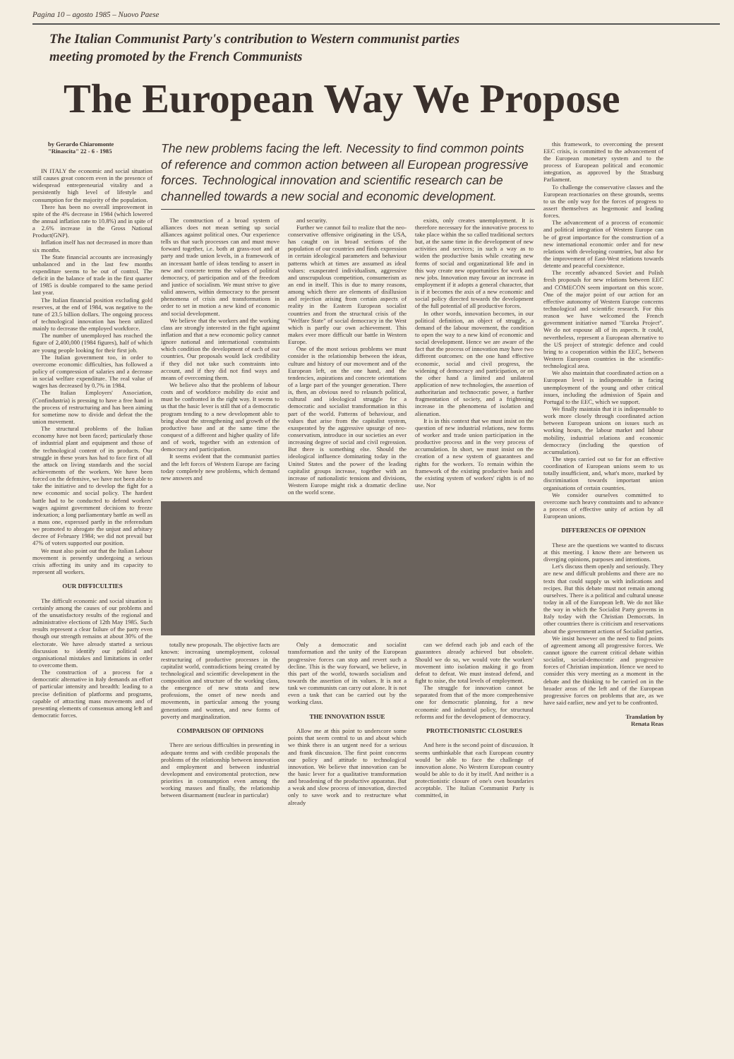Pagina 10 – agosto 1985 – Nuovo Paese
The Italian Communist Party's contribution to Western communist parties
meeting promoted by the French Communists
The European Way We Propose
by Gerardo Chiaromonte
"Rinascita" 22 - 6 - 1985
IN ITALY the economic and social situation still causes great concern even in the presence of widespread entrepreneurial vitality and a persistently high level of lifestyle and consumption for the majority of the population.
There has been no overall improvement in spite of the 4% decrease in 1984 (which lowered the annual inflation rate to 10.8%) and in spite of a 2.6% increase in the Gross National Product(GNP).
Inflation itself has not decreased in more than six months.
The State financial accounts are increasingly unbalanced and in the last few months expenditure seems to be out of control. The deficit in the balance of trade in the first quarter of 1985 is double compared to the same period last year.
The Italian financial position excluding gold reserves, at the end of 1984, was negative to the tune of 23.5 billion dollars. The ongoing process of technological innovation has been utilized mainly to decrease the employed workforce.
The number of unemployed has reached the figure of 2,400,000 (1984 figures), half of which are young people looking for their first job.
The Italian government too, in order to overcome economic difficulties, has followed a policy of compression of salaries and a decrease in social welfare expenditure. The real value of wages has decreased by 0.7% in 1984.
The Italian Employers' Association, (Confindustria) is pressing to have a free hand in the process of restructuring and has been aiming for sometime now to divide and defeat the the union movement.
The structural problems of the Italian economy have not been faced; particularly those of industrial plant and equipment and those of the technological content of its products. Our struggle in these years has had to face first of all the attack on living standards and the social achievements of the workers. We have been forced on the defensive, we have not been able to take the initiative and to develop the fight for a new economic and social policy. The hardest battle had to be conducted to defend workers' wages against government decisions to freeze indexation; a long parliamentary battle as well as a mass one, expressed partly in the referendum we promoted to abrogate the unjust and arbitary decree of February 1984; we did not prevail but 47% of voters supported our position.
We must also point out that the Italian Labour movement is presently undergoing a serious crisis affecting its unity and its capacity to represent all workers.
OUR DIFFICULTIES
The difficult economic and social situation is certainly among the causes of our problems and of the unsatisfactory results of the regional and administrative elections of 12th May 1985. Such results represent a clear failure of the party even though our strength remains at about 30% of the electorate. We have already started a serious discussion to identify our political and organisational mistakes and limitations in order to overcome them.
The construction of a process for a democratic alternative in Italy demands an effort of particular intensity and breadth: leading to a precise definition of platforms and programs, capable of attracting mass movements and of presenting elements of consensus among left and democratic forces.
The new problems facing the left. Necessity to find common points of reference and common action between all European progressive forces. Technological innovation and scientific research can be channelled towards a new social and economic development.
The construction of a broad system of alliances does not mean setting up social alliances against political ones. Our experience tells us that such processes can and must move forward together, i.e. both at grass-root and at party and trade union levels, in a framework of an incessant battle of ideas tending to assert in new and concrete terms the values of political democracy, of participation and of the freedom and justice of socialism. We must strive to give valid answers, within democracy to the present phenomena of crisis and transformations in order to set in motion a new kind of economic and social development.
We believe that the workers and the working class are strongly interested in the fight against inflation and that a new economic policy cannot ignore national and international constraints which condition the development of each of our countries. Our proposals would lack credibility if they did not take such constraints into account, and if they did not find ways and means of overcoming them.
We believe also that the problems of labour costs and of workforce mobility do exist and must be confronted in the right way. It seems to us that the basic lever is still that of a democratic program tending to a new development able to bring about the strengthening and growth of the productive base and at the same time the conquest of a different and higher quality of life and of work, together with an extension of democracy and participation.
It seems evident that the communist parties and the left forces of Western Europe are facing today completely new problems, which demand new answers and
and security.
Further we cannot fail to realize that the neo-conservative offensive originating in the USA, has caught on in broad sections of the population of our countries and finds expression in certain ideological parameters and behaviour patterns which at times are assumed as ideal values: exasperated individualism, aggressive and unscrupulous competition, consumerism as an end in itself. This is due to many reasons, among which there are elements of disillusion and rejection arising from certain aspects of reality in the Eastern European socialist countries and from the structural crisis of the "Welfare State" of social democracy in the West which is partly our own achievement. This makes ever more difficult our battle in Western Europe.
One of the most serious problems we must consider is the relationship between the ideas, culture and history of our movement and of the European left, on the one hand, and the tendencies, aspirations and concrete orientations of a large part of the younger generation. There is, then, an obvious need to relaunch political, cultural and ideological struggle for a democratic and socialist transformation in this part of the world. Patterns of behaviour, and values that arise from the capitalist system, exasperated by the aggressive upsurge of neo-conservatism, introduce in our societies an ever increasing degree of social and civil regression. But there is something else. Should the ideological influence dominating today in the United States and the power of the leading capitalist groups increase, together with an increase of nationalistic tensions and divisions, Western Europe might risk a dramatic decline on the world scene.
exists, only creates unemployment. It is therefore necessary for the innovative process to take place within the so called traditional sectors but, at the same time in the development of new activities and services; in such a way as to widen the productive basis while creating new forms of social and organizational life and in this way create new opportunities for work and new jobs. Innovation may favour an increase in employment if it adopts a general character, that is if it becomes the axis of a new economic and social policy directed towards the development of the full potential of all productive forces.
In other words, innovation becomes, in our political definition, an object of struggle, a demand of the labour movement, the condition to open the way to a new kind of economic and social development. Hence we are aware of the fact that the process of innovation may have two different outcomes: on the one hand effective economic, social and civil progress, the widening of democracy and participation, or on the other hand a limited and unilateral application of new technologies, the assertion of authoritarian and technocratic power, a further fragmentation of society, and a frightening increase in the phenomena of isolation and alienation.
It is in this context that we must insist on the question of new industrial relations, new forms of worker and trade union participation in the productive process and in the very process of accumulation. In short, we must insist on the creation of a new system of guarantees and rights for the workers. To remain within the framework of the existing productive basis and the existing system of workers' rights is of no use. Nor
totally new proposals. The objective facts are known: increasing unemployment, colossal restructuring of productive processes in the capitalist world, contradictions being created by technological and scientific development in the composition and structure of the working class, the emergence of new strata and new professions, the onset of new needs and movements, in particular among the young generations and women, and new forms of poverty and marginalization.
COMPARISON OF OPINIONS
There are serious difficulties in presenting in adequate terms and with credible proposals the problems of the relationship between innovation and employment and between industrial development and enviromental protection, new priorities in consumption even among the working masses and finally, the relationship between disarmament (nuclear in particular)
Only a democratic and socialist transformation and the unity of the European progressive forces can stop and revert such a decline. This is the way forward, we believe, in this part of the world, towards socialism and towards the assertion of its values. It is not a task we communists can carry out alone. It is not even a task that can be carried out by the working class.
THE INNOVATION ISSUE
Allow me at this point to underscore some points that seem central to us and about which we think there is an urgent need for a serious and frank discussion. The first point concerns our policy and attitude to technological innovation. We believe that innovation can be the basic lever for a qualitative transformation and broadening of the productive apparatus. But a weak and slow process of innovation, directed only to save work and to restructure what already
can we defend each job and each of the guarantees already achieved but obsolete. Should we do so, we would vote the workers' movement into isolation making it go from defeat to defeat. We must instead defend, and fight to raise, the total levels of employment.
The struggle for innovation cannot be separated from that of the more comprehensive one for democratic planning, for a new economic and industrial policy, for structural reforms and for the development of democracy.
PROTECTIONISTIC CLOSURES
And here is the second point of discussion. It seems unthinkable that each European country would be able to face the challenge of innovation alone. No Western European country would be able to do it by itself. And neither is a protectionistic closure of one's own boundaries acceptable. The Italian Communist Party is committed, in
this framework, to overcoming the present EEC crisis, is committed to the advancement of the European monetary system and to the process of European political and economic integration, as approved by the Strasburg Parliament.
To challenge the conservative classes and the European reactionaries on these grounds, seems to us the only way for the forces of progress to assert themselves as hegemonic and leading forces.
The advancement of a process of economic and political integration of Western Europe can be of great importance for the construction of a new international economic order and for new relations with developing countries, but also for the improvement of East-West relations towards detente and peaceful coexistence.
The recently advanced Soviet and Polish fresh proposals for new relations between EEC and COMECON seem important on this score. One of the major point of our action for an effective autonomy of Western Europe concerns technological and scientific research. For this reason we have welcomed the French government initiative named "Eureka Project". We do not espouse all of its aspects. It could, nevertheless, represent a European alternative to the US project of strategic defence and could bring to a cooperation within the EEC, between Western European countries in the scientific-technological area.
We also maintain that coordinated action on a European level is indispensable in facing unemployment of the young and other critical issues, including the admission of Spain and Portugal to the EEC, which we support.
We finally maintain that it is indispensable to work more closely through coordinated action between European unions on issues such as working hours, the labour market and labour mobility, industrial relations and economic democracy (including the question of accumulation).
The steps carried out so far for an effective coordination of European unions seem to us totally insufficient, and, what's more, marked by discrimination towards important union organisations of certain countries.
We consider ourselves committed to overcome such heavy constraints and to advance a process of effective unity of action by all European unions.
DIFFERENCES OF OPINION
These are the questions we wanted to discuss at this meeting. I know there are between us diverging opinions, purposes and intentions.
Let's discuss them openly and seriously. They are new and difficult problems and there are no texts that could supply us with indications and recipes. But this debate must not remain among ourselves. There is a political and cultural unease today in all of the European left. We do not like the way in which the Socialist Party governs in Italy today with the Christian Democrats. In other countries there is criticism and reservations about the government actions of Socialist parties.
We insist however on the need to find points of agreement among all progressive forces. We cannot ignore the current critical debate within socialist, social-democratic and progressive forces of Christian inspiration. Hence we need to consider this very meeting as a moment in the debate and the thinking to be carried on in the broader areas of the left and of the European progressive forces on problems that are, as we have said earlier, new and yet to be confronted.
Translation by
Renata Reas